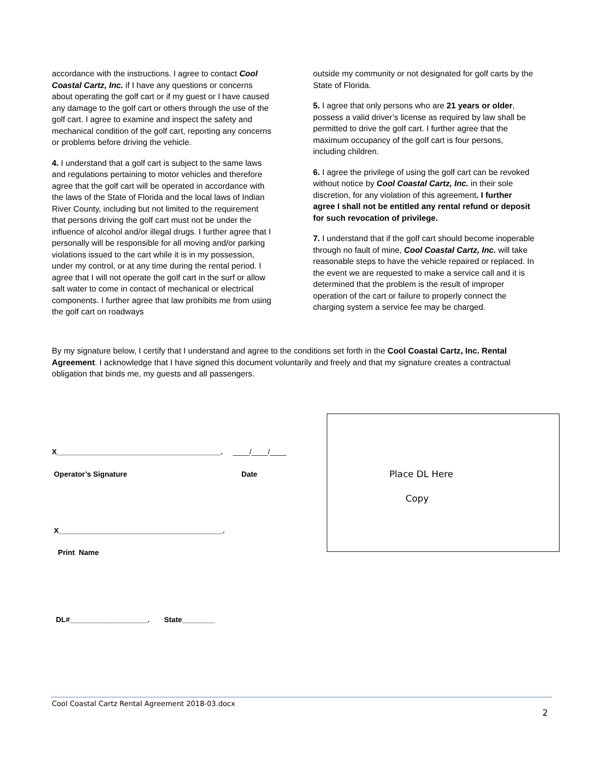accordance with the instructions. I agree to contact Cool Coastal Cartz, Inc. if I have any questions or concerns about operating the golf cart or if my guest or I have caused any damage to the golf cart or others through the use of the golf cart. I agree to examine and inspect the safety and mechanical condition of the golf cart, reporting any concerns or problems before driving the vehicle.
4. I understand that a golf cart is subject to the same laws and regulations pertaining to motor vehicles and therefore agree that the golf cart will be operated in accordance with the laws of the State of Florida and the local laws of Indian River County, including but not limited to the requirement that persons driving the golf cart must not be under the influence of alcohol and/or illegal drugs. I further agree that I personally will be responsible for all moving and/or parking violations issued to the cart while it is in my possession, under my control, or at any time during the rental period. I agree that I will not operate the golf cart in the surf or allow salt water to come in contact of mechanical or electrical components. I further agree that law prohibits me from using the golf cart on roadways
outside my community or not designated for golf carts by the State of Florida.
5. I agree that only persons who are 21 years or older, possess a valid driver’s license as required by law shall be permitted to drive the golf cart. I further agree that the maximum occupancy of the golf cart is four persons, including children.
6. I agree the privilege of using the golf cart can be revoked without notice by Cool Coastal Cartz, Inc. in their sole discretion, for any violation of this agreement. I further agree I shall not be entitled any rental refund or deposit for such revocation of privilege.
7. I understand that if the golf cart should become inoperable through no fault of mine, Cool Coastal Cartz, Inc. will take reasonable steps to have the vehicle repaired or replaced. In the event we are requested to make a service call and it is determined that the problem is the result of improper operation of the cart or failure to properly connect the charging system a service fee may be charged.
By my signature below, I certify that I understand and agree to the conditions set forth in the Cool Coastal Cartz, Inc. Rental Agreement. I acknowledge that I have signed this document voluntarily and freely and that my signature creates a contractual obligation that binds me, my guests and all passengers.
X________________________________________. ____/____/____
Operator’s Signature Date
X________________________________________.
Print Name
DL#___________________. State________
Place DL Here
Copy
Cool Coastal Cartz Rental Agreement 2018-03.docx
2